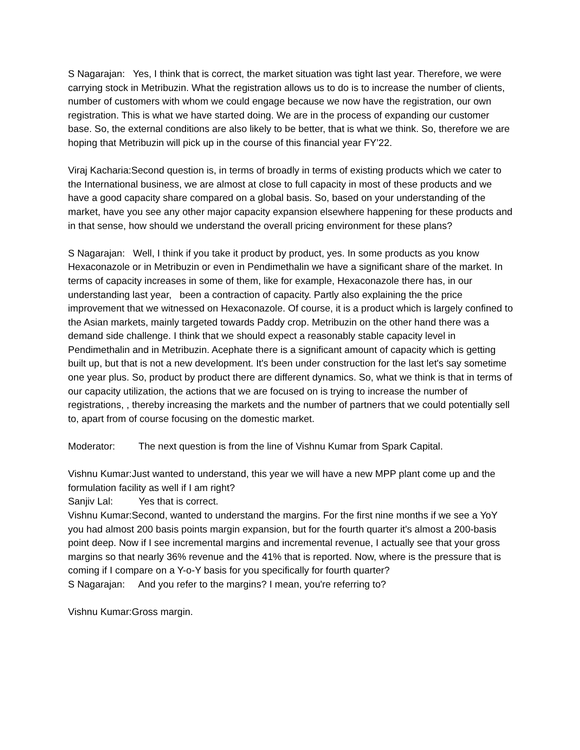S Nagarajan: Yes, I think that is correct, the market situation was tight last year. Therefore, we were carrying stock in Metribuzin. What the registration allows us to do is to increase the number of clients, number of customers with whom we could engage because we now have the registration, our own registration. This is what we have started doing. We are in the process of expanding our customer base. So, the external conditions are also likely to be better, that is what we think. So, therefore we are hoping that Metribuzin will pick up in the course of this financial year FY’22.
Viraj Kacharia:Second question is, in terms of broadly in terms of existing products which we cater to the International business, we are almost at close to full capacity in most of these products and we have a good capacity share compared on a global basis. So, based on your understanding of the market, have you see any other major capacity expansion elsewhere happening for these products and in that sense, how should we understand the overall pricing environment for these plans?
S Nagarajan: Well, I think if you take it product by product, yes. In some products as you know Hexaconazole or in Metribuzin or even in Pendimethalin we have a significant share of the market. In terms of capacity increases in some of them, like for example, Hexaconazole there has, in our understanding last year, been a contraction of capacity. Partly also explaining the the price improvement that we witnessed on Hexaconazole. Of course, it is a product which is largely confined to the Asian markets, mainly targeted towards Paddy crop. Metribuzin on the other hand there was a demand side challenge. I think that we should expect a reasonably stable capacity level in Pendimethalin and in Metribuzin. Acephate there is a significant amount of capacity which is getting built up, but that is not a new development. It's been under construction for the last let's say sometime one year plus. So, product by product there are different dynamics. So, what we think is that in terms of our capacity utilization, the actions that we are focused on is trying to increase the number of registrations, , thereby increasing the markets and the number of partners that we could potentially sell to, apart from of course focusing on the domestic market.
Moderator: The next question is from the line of Vishnu Kumar from Spark Capital.
Vishnu Kumar:Just wanted to understand, this year we will have a new MPP plant come up and the formulation facility as well if I am right?
Sanjiv Lal: Yes that is correct.
Vishnu Kumar:Second, wanted to understand the margins. For the first nine months if we see a YoY you had almost 200 basis points margin expansion, but for the fourth quarter it's almost a 200-basis point deep. Now if I see incremental margins and incremental revenue, I actually see that your gross margins so that nearly 36% revenue and the 41% that is reported. Now, where is the pressure that is coming if I compare on a Y-o-Y basis for you specifically for fourth quarter?
S Nagarajan: And you refer to the margins? I mean, you're referring to?
Vishnu Kumar:Gross margin.